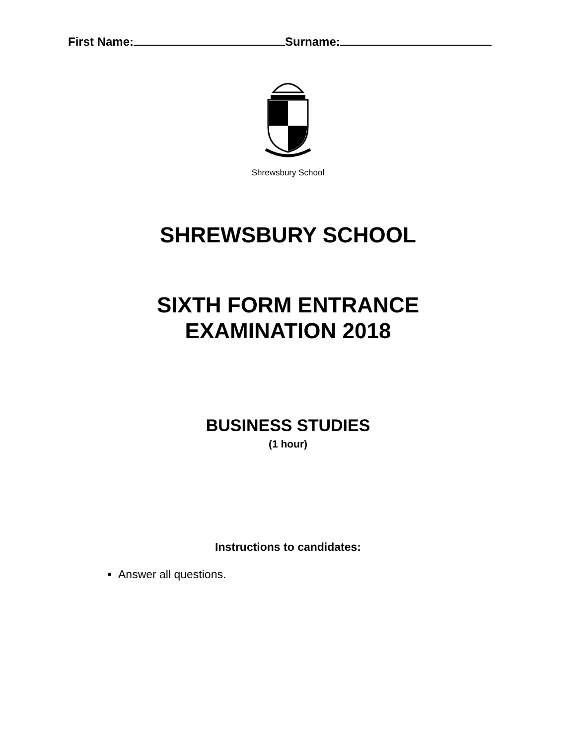First Name: Surname:
Shrewsbury School
SHREWSBURY SCHOOL
SIXTH FORM ENTRANCE
EXAMINATION 2018
BUSINESS STUDIES
(1 hour)
Instructions to candidates:
Answer all questions.